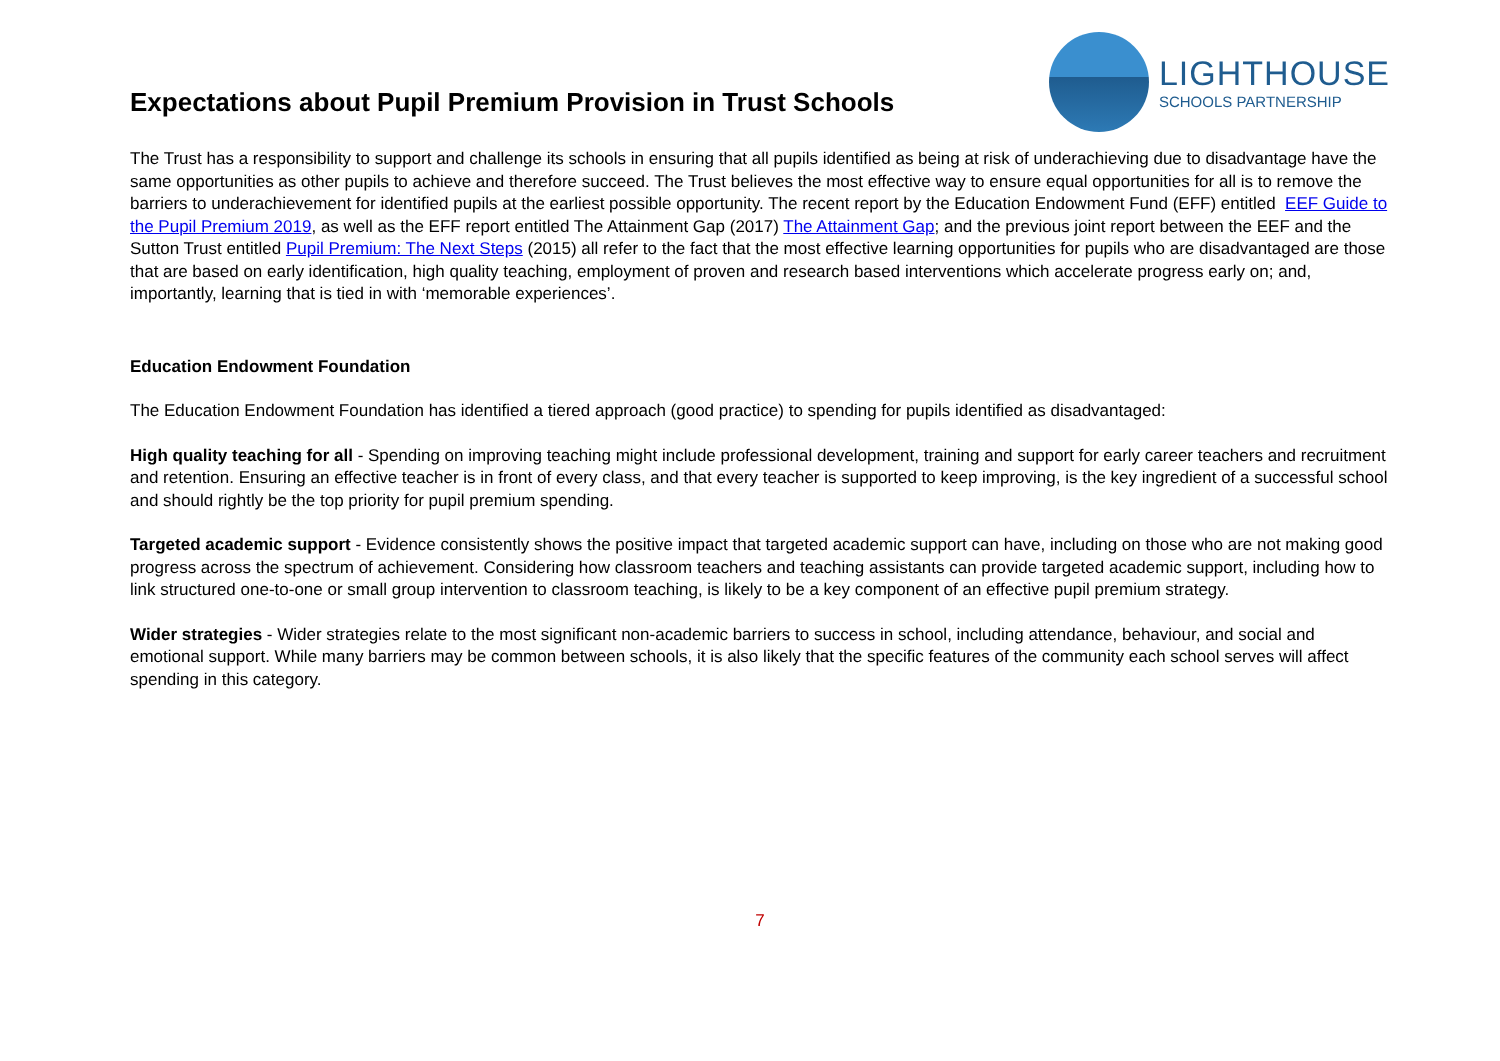Expectations about Pupil Premium Provision in Trust Schools
LIGHTHOUSE
SCHOOLS PARTNERSHIP
The Trust has a responsibility to support and challenge its schools in ensuring that all pupils identified as being at risk of underachieving due to disadvantage have the same opportunities as other pupils to achieve and therefore succeed. The Trust believes the most effective way to ensure equal opportunities for all is to remove the barriers to underachievement for identified pupils at the earliest possible opportunity. The recent report by the Education Endowment Fund (EFF) entitled EEF Guide to the Pupil Premium 2019, as well as the EFF report entitled The Attainment Gap (2017) The Attainment Gap; and the previous joint report between the EEF and the Sutton Trust entitled Pupil Premium: The Next Steps (2015) all refer to the fact that the most effective learning opportunities for pupils who are disadvantaged are those that are based on early identification, high quality teaching, employment of proven and research based interventions which accelerate progress early on; and, importantly, learning that is tied in with ‘memorable experiences’.
Education Endowment Foundation
The Education Endowment Foundation has identified a tiered approach (good practice) to spending for pupils identified as disadvantaged:
High quality teaching for all - Spending on improving teaching might include professional development, training and support for early career teachers and recruitment and retention. Ensuring an effective teacher is in front of every class, and that every teacher is supported to keep improving, is the key ingredient of a successful school and should rightly be the top priority for pupil premium spending.
Targeted academic support - Evidence consistently shows the positive impact that targeted academic support can have, including on those who are not making good progress across the spectrum of achievement. Considering how classroom teachers and teaching assistants can provide targeted academic support, including how to link structured one-to-one or small group intervention to classroom teaching, is likely to be a key component of an effective pupil premium strategy.
Wider strategies - Wider strategies relate to the most significant non-academic barriers to success in school, including attendance, behaviour, and social and emotional support. While many barriers may be common between schools, it is also likely that the specific features of the community each school serves will affect spending in this category.
7